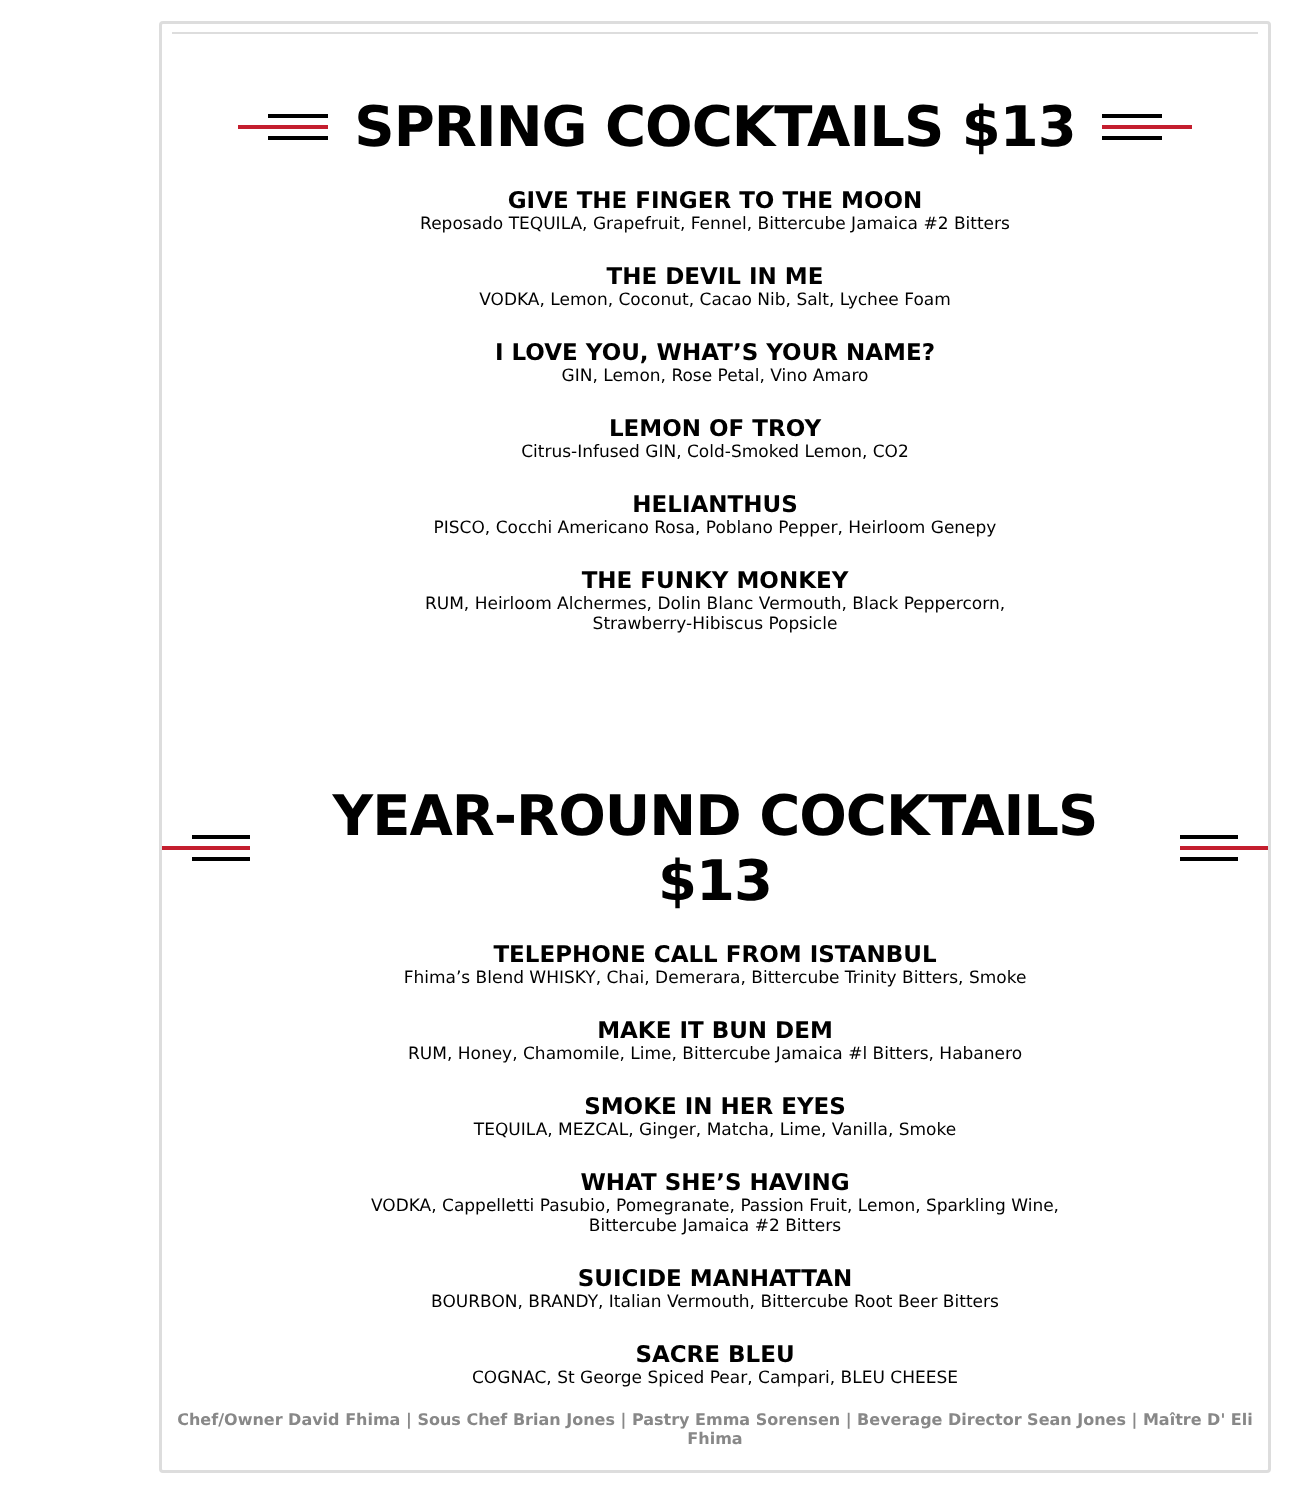SPRING COCKTAILS $13
GIVE THE FINGER TO THE MOON
Reposado TEQUILA, Grapefruit, Fennel, Bittercube Jamaica #2 Bitters
THE DEVIL IN ME
VODKA, Lemon, Coconut, Cacao Nib, Salt, Lychee Foam
I LOVE YOU, WHAT’S YOUR NAME?
GIN, Lemon, Rose Petal, Vino Amaro
LEMON OF TROY
Citrus-Infused GIN, Cold-Smoked Lemon, CO2
HELIANTHUS
PISCO, Cocchi Americano Rosa, Poblano Pepper, Heirloom Genepy
THE FUNKY MONKEY
RUM, Heirloom Alchermes, Dolin Blanc Vermouth, Black Peppercorn,
Strawberry-Hibiscus Popsicle
YEAR-ROUND COCKTAILS $13
TELEPHONE CALL FROM ISTANBUL
Fhima’s Blend WHISKY, Chai, Demerara, Bittercube Trinity Bitters, Smoke
MAKE IT BUN DEM
RUM, Honey, Chamomile, Lime, Bittercube Jamaica #l Bitters, Habanero
SMOKE IN HER EYES
TEQUILA, MEZCAL, Ginger, Matcha, Lime, Vanilla, Smoke
WHAT SHE’S HAVING
VODKA, Cappelletti Pasubio, Pomegranate, Passion Fruit, Lemon, Sparkling Wine,
Bittercube Jamaica #2 Bitters
SUICIDE MANHATTAN
BOURBON, BRANDY, Italian Vermouth, Bittercube Root Beer Bitters
SACRE BLEU
COGNAC, St George Spiced Pear, Campari, BLEU CHEESE
Chef/Owner David Fhima | Sous Chef Brian Jones | Pastry Emma Sorensen | Beverage Director Sean Jones | Maître D' Eli Fhima